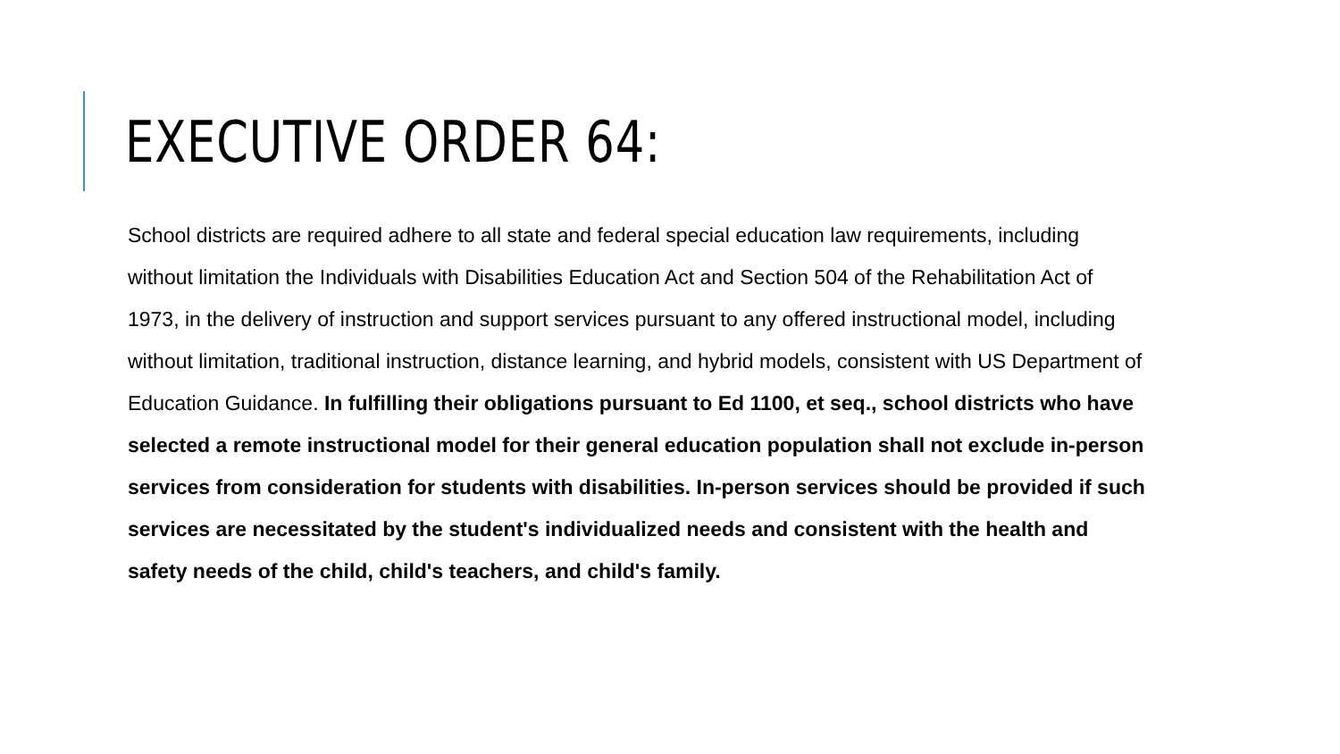EXECUTIVE ORDER 64:
School districts are required adhere to all state and federal special education law requirements, including without limitation the Individuals with Disabilities Education Act and Section 504 of the Rehabilitation Act of 1973, in the delivery of instruction and support services pursuant to any offered instructional model, including without limitation, traditional instruction, distance learning, and hybrid models, consistent with US Department of Education Guidance. In fulfilling their obligations pursuant to Ed 1100, et seq., school districts who have selected a remote instructional model for their general education population shall not exclude in-person services from consideration for students with disabilities. In-person services should be provided if such services are necessitated by the student's individualized needs and consistent with the health and safety needs of the child, child's teachers, and child's family.